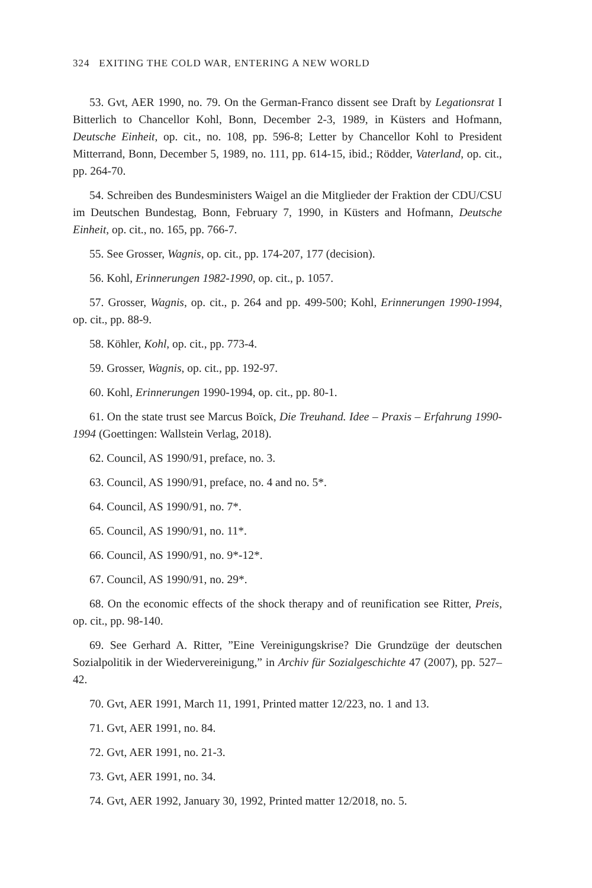324 EXITING THE COLD WAR, ENTERING A NEW WORLD
53. Gvt, AER 1990, no. 79. On the German-Franco dissent see Draft by Legationsrat I Bitterlich to Chancellor Kohl, Bonn, December 2-3, 1989, in Küsters and Hofmann, Deutsche Einheit, op. cit., no. 108, pp. 596-8; Letter by Chancellor Kohl to President Mitterrand, Bonn, December 5, 1989, no. 111, pp. 614-15, ibid.; Rödder, Vaterland, op. cit., pp. 264-70.
54. Schreiben des Bundesministers Waigel an die Mitglieder der Fraktion der CDU/CSU im Deutschen Bundestag, Bonn, February 7, 1990, in Küsters and Hofmann, Deutsche Einheit, op. cit., no. 165, pp. 766-7.
55. See Grosser, Wagnis, op. cit., pp. 174-207, 177 (decision).
56. Kohl, Erinnerungen 1982-1990, op. cit., p. 1057.
57. Grosser, Wagnis, op. cit., p. 264 and pp. 499-500; Kohl, Erinnerungen 1990-1994, op. cit., pp. 88-9.
58. Köhler, Kohl, op. cit., pp. 773-4.
59. Grosser, Wagnis, op. cit., pp. 192-97.
60. Kohl, Erinnerungen 1990-1994, op. cit., pp. 80-1.
61. On the state trust see Marcus Boïck, Die Treuhand. Idee – Praxis – Erfahrung 1990-1994 (Goettingen: Wallstein Verlag, 2018).
62. Council, AS 1990/91, preface, no. 3.
63. Council, AS 1990/91, preface, no. 4 and no. 5*.
64. Council, AS 1990/91, no. 7*.
65. Council, AS 1990/91, no. 11*.
66. Council, AS 1990/91, no. 9*-12*.
67. Council, AS 1990/91, no. 29*.
68. On the economic effects of the shock therapy and of reunification see Ritter, Preis, op. cit., pp. 98-140.
69. See Gerhard A. Ritter, ”Eine Vereinigungskrise? Die Grundzüge der deutschen Sozialpolitik in der Wiedervereinigung,” in Archiv für Sozialgeschichte 47 (2007), pp. 527–42.
70. Gvt, AER 1991, March 11, 1991, Printed matter 12/223, no. 1 and 13.
71. Gvt, AER 1991, no. 84.
72. Gvt, AER 1991, no. 21-3.
73. Gvt, AER 1991, no. 34.
74. Gvt, AER 1992, January 30, 1992, Printed matter 12/2018, no. 5.